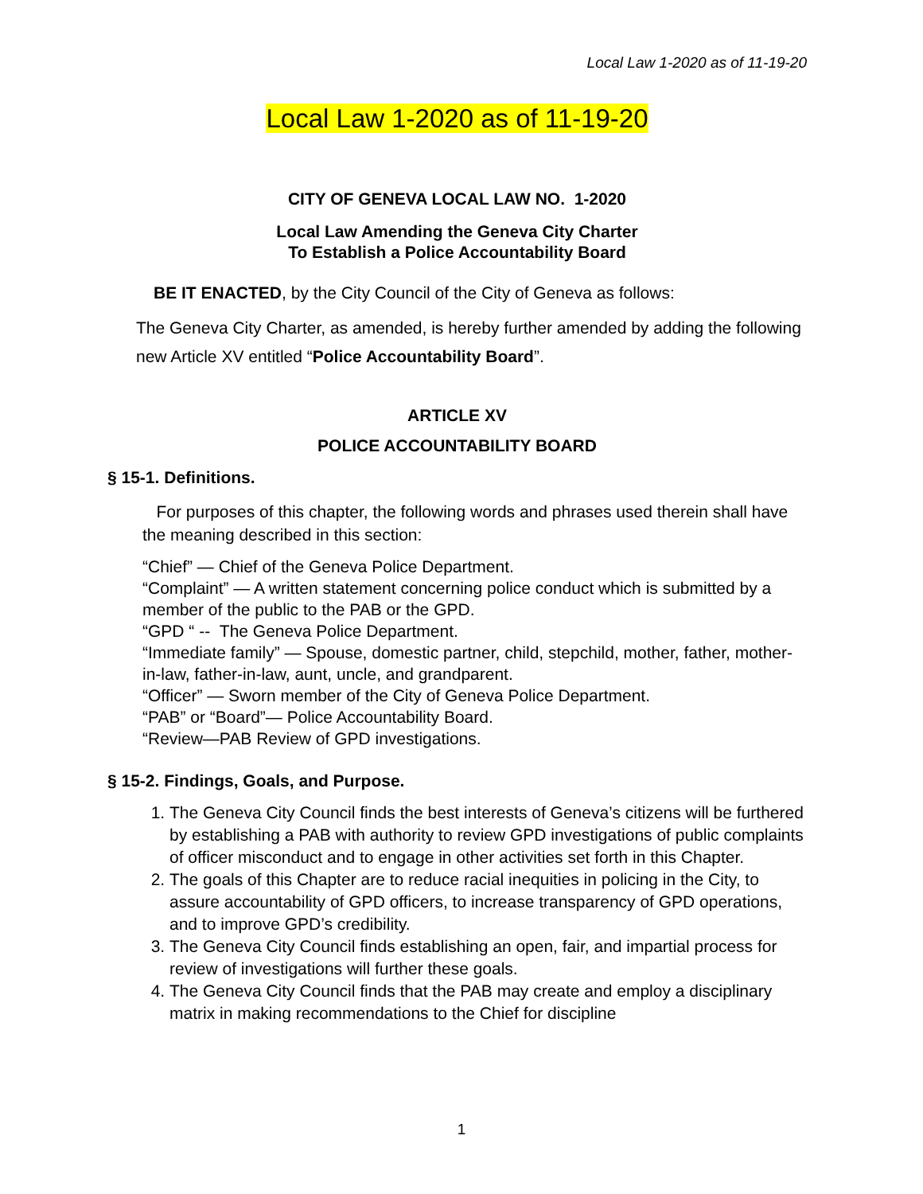Local Law 1-2020 as of 11-19-20
Local Law 1-2020 as of 11-19-20
CITY OF GENEVA LOCAL LAW NO. 1-2020
Local Law Amending the Geneva City Charter
To Establish a Police Accountability Board
BE IT ENACTED, by the City Council of the City of Geneva as follows:
The Geneva City Charter, as amended, is hereby further amended by adding the following new Article XV entitled “Police Accountability Board”.
ARTICLE XV
POLICE ACCOUNTABILITY BOARD
§ 15-1. Definitions.
For purposes of this chapter, the following words and phrases used therein shall have the meaning described in this section:
“Chief” — Chief of the Geneva Police Department.
“Complaint” — A written statement concerning police conduct which is submitted by a member of the public to the PAB or the GPD.
“GPD “ -- The Geneva Police Department.
“Immediate family” — Spouse, domestic partner, child, stepchild, mother, father, mother-in-law, father-in-law, aunt, uncle, and grandparent.
“Officer” — Sworn member of the City of Geneva Police Department.
“PAB” or “Board”— Police Accountability Board.
“Review—PAB Review of GPD investigations.
§ 15-2. Findings, Goals, and Purpose.
1. The Geneva City Council finds the best interests of Geneva’s citizens will be furthered by establishing a PAB with authority to review GPD investigations of public complaints of officer misconduct and to engage in other activities set forth in this Chapter.
2. The goals of this Chapter are to reduce racial inequities in policing in the City, to assure accountability of GPD officers, to increase transparency of GPD operations, and to improve GPD’s credibility.
3. The Geneva City Council finds establishing an open, fair, and impartial process for review of investigations will further these goals.
4. The Geneva City Council finds that the PAB may create and employ a disciplinary matrix in making recommendations to the Chief for discipline
1